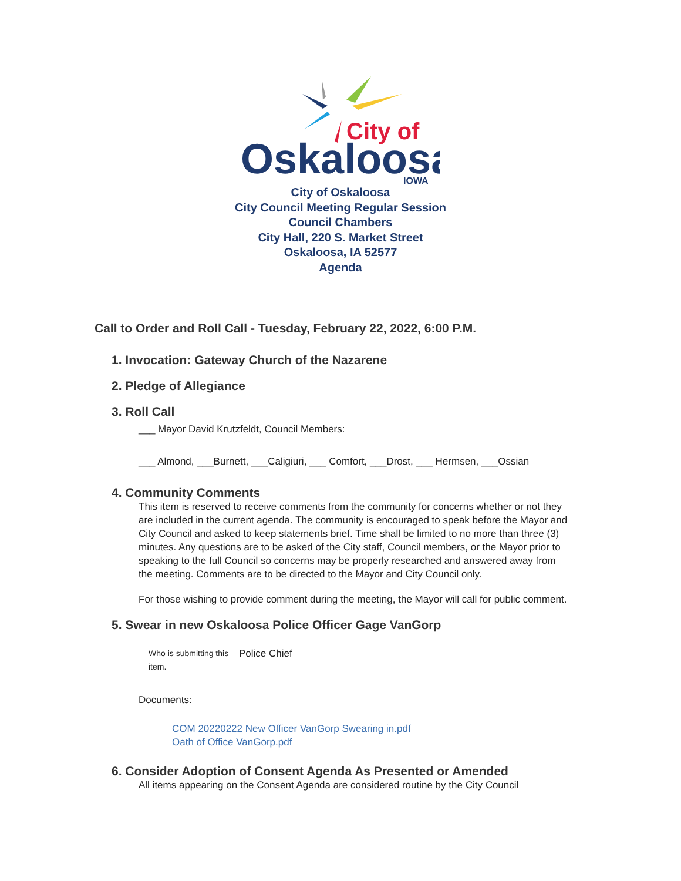City of
Oskaloosa
IOWA
City of Oskaloosa
City Council Meeting Regular Session
Council Chambers
City Hall, 220 S. Market Street
Oskaloosa, IA 52577
Agenda
Call to Order and Roll Call - Tuesday, February 22, 2022, 6:00 P.M.
1. Invocation: Gateway Church of the Nazarene
2. Pledge of Allegiance
3. Roll Call
___ Mayor David Krutzfeldt, Council Members:
___ Almond, ___Burnett, ___Caligiuri, ___ Comfort, ___Drost, ___ Hermsen, ___Ossian
4. Community Comments
This item is reserved to receive comments from the community for concerns whether or not they are included in the current agenda. The community is encouraged to speak before the Mayor and City Council and asked to keep statements brief. Time shall be limited to no more than three (3) minutes. Any questions are to be asked of the City staff, Council members, or the Mayor prior to speaking to the full Council so concerns may be properly researched and answered away from the meeting. Comments are to be directed to the Mayor and City Council only.
For those wishing to provide comment during the meeting, the Mayor will call for public comment.
5. Swear in new Oskaloosa Police Officer Gage VanGorp
| Who is submitting this item. | Police Chief |
Documents:
COM 20220222 New Officer VanGorp Swearing in.pdf
Oath of Office VanGorp.pdf
6. Consider Adoption of Consent Agenda As Presented or Amended
All items appearing on the Consent Agenda are considered routine by the City Council